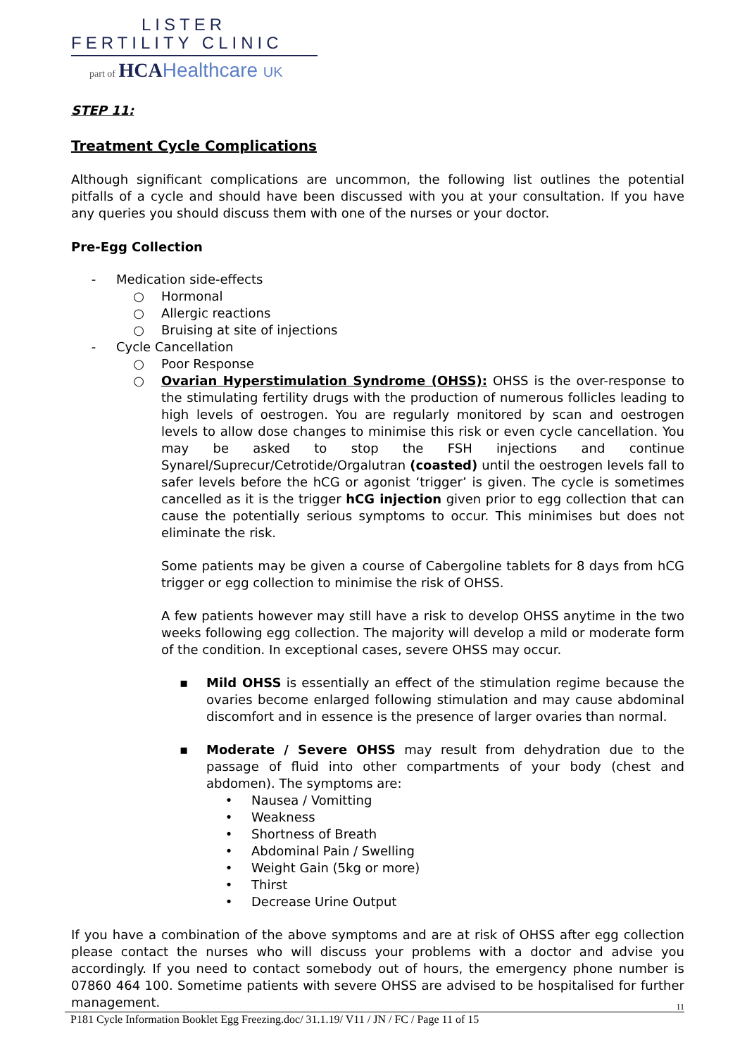LISTER
FERTILITY CLINIC
part of HCA Healthcare UK
STEP 11:
Treatment Cycle Complications
Although significant complications are uncommon, the following list outlines the potential pitfalls of a cycle and should have been discussed with you at your consultation. If you have any queries you should discuss them with one of the nurses or your doctor.
Pre-Egg Collection
- Medication side-effects
○ Hormonal
○ Allergic reactions
○ Bruising at site of injections
- Cycle Cancellation
○ Poor Response
○ Ovarian Hyperstimulation Syndrome (OHSS): OHSS is the over-response to the stimulating fertility drugs with the production of numerous follicles leading to high levels of oestrogen. You are regularly monitored by scan and oestrogen levels to allow dose changes to minimise this risk or even cycle cancellation. You may be asked to stop the FSH injections and continue Synarel/Suprecur/Cetrotide/Orgalutran (coasted) until the oestrogen levels fall to safer levels before the hCG or agonist ‘trigger’ is given. The cycle is sometimes cancelled as it is the trigger hCG injection given prior to egg collection that can cause the potentially serious symptoms to occur. This minimises but does not eliminate the risk.
Some patients may be given a course of Cabergoline tablets for 8 days from hCG trigger or egg collection to minimise the risk of OHSS.
A few patients however may still have a risk to develop OHSS anytime in the two weeks following egg collection. The majority will develop a mild or moderate form of the condition. In exceptional cases, severe OHSS may occur.
▪ Mild OHSS is essentially an effect of the stimulation regime because the ovaries become enlarged following stimulation and may cause abdominal discomfort and in essence is the presence of larger ovaries than normal.
▪ Moderate / Severe OHSS may result from dehydration due to the passage of fluid into other compartments of your body (chest and abdomen). The symptoms are:
• Nausea / Vomitting
• Weakness
• Shortness of Breath
• Abdominal Pain / Swelling
• Weight Gain (5kg or more)
• Thirst
• Decrease Urine Output
If you have a combination of the above symptoms and are at risk of OHSS after egg collection please contact the nurses who will discuss your problems with a doctor and advise you accordingly. If you need to contact somebody out of hours, the emergency phone number is 07860 464 100. Sometime patients with severe OHSS are advised to be hospitalised for further management.
11
P181 Cycle Information Booklet Egg Freezing.doc/ 31.1.19/ V11 / JN / FC / Page 11 of 15